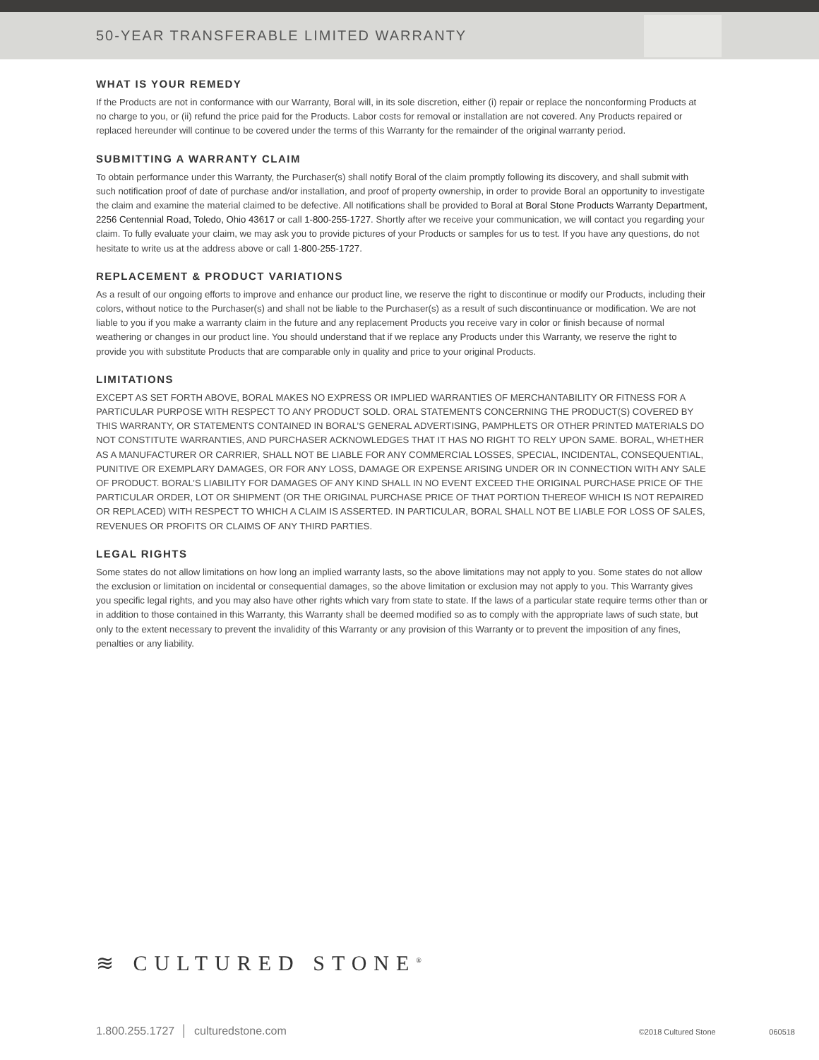50-YEAR TRANSFERABLE LIMITED WARRANTY
WHAT IS YOUR REMEDY
If the Products are not in conformance with our Warranty, Boral will, in its sole discretion, either (i) repair or replace the nonconforming Products at no charge to you, or (ii) refund the price paid for the Products. Labor costs for removal or installation are not covered. Any Products repaired or replaced hereunder will continue to be covered under the terms of this Warranty for the remainder of the original warranty period.
SUBMITTING A WARRANTY CLAIM
To obtain performance under this Warranty, the Purchaser(s) shall notify Boral of the claim promptly following its discovery, and shall submit with such notification proof of date of purchase and/or installation, and proof of property ownership, in order to provide Boral an opportunity to investigate the claim and examine the material claimed to be defective. All notifications shall be provided to Boral at Boral Stone Products Warranty Department, 2256 Centennial Road, Toledo, Ohio 43617 or call 1-800-255-1727. Shortly after we receive your communication, we will contact you regarding your claim. To fully evaluate your claim, we may ask you to provide pictures of your Products or samples for us to test. If you have any questions, do not hesitate to write us at the address above or call 1-800-255-1727.
REPLACEMENT & PRODUCT VARIATIONS
As a result of our ongoing efforts to improve and enhance our product line, we reserve the right to discontinue or modify our Products, including their colors, without notice to the Purchaser(s) and shall not be liable to the Purchaser(s) as a result of such discontinuance or modification. We are not liable to you if you make a warranty claim in the future and any replacement Products you receive vary in color or finish because of normal weathering or changes in our product line. You should understand that if we replace any Products under this Warranty, we reserve the right to provide you with substitute Products that are comparable only in quality and price to your original Products.
LIMITATIONS
EXCEPT AS SET FORTH ABOVE, BORAL MAKES NO EXPRESS OR IMPLIED WARRANTIES OF MERCHANTABILITY OR FITNESS FOR A PARTICULAR PURPOSE WITH RESPECT TO ANY PRODUCT SOLD. ORAL STATEMENTS CONCERNING THE PRODUCT(S) COVERED BY THIS WARRANTY, OR STATEMENTS CONTAINED IN BORAL’S GENERAL ADVERTISING, PAMPHLETS OR OTHER PRINTED MATERIALS DO NOT CONSTITUTE WARRANTIES, AND PURCHASER ACKNOWLEDGES THAT IT HAS NO RIGHT TO RELY UPON SAME. BORAL, WHETHER AS A MANUFACTURER OR CARRIER, SHALL NOT BE LIABLE FOR ANY COMMERCIAL LOSSES, SPECIAL, INCIDENTAL, CONSEQUENTIAL, PUNITIVE OR EXEMPLARY DAMAGES, OR FOR ANY LOSS, DAMAGE OR EXPENSE ARISING UNDER OR IN CONNECTION WITH ANY SALE OF PRODUCT. BORAL’S LIABILITY FOR DAMAGES OF ANY KIND SHALL IN NO EVENT EXCEED THE ORIGINAL PURCHASE PRICE OF THE PARTICULAR ORDER, LOT OR SHIPMENT (OR THE ORIGINAL PURCHASE PRICE OF THAT PORTION THEREOF WHICH IS NOT REPAIRED OR REPLACED) WITH RESPECT TO WHICH A CLAIM IS ASSERTED. IN PARTICULAR, BORAL SHALL NOT BE LIABLE FOR LOSS OF SALES, REVENUES OR PROFITS OR CLAIMS OF ANY THIRD PARTIES.
LEGAL RIGHTS
Some states do not allow limitations on how long an implied warranty lasts, so the above limitations may not apply to you. Some states do not allow the exclusion or limitation on incidental or consequential damages, so the above limitation or exclusion may not apply to you. This Warranty gives you specific legal rights, and you may also have other rights which vary from state to state. If the laws of a particular state require terms other than or in addition to those contained in this Warranty, this Warranty shall be deemed modified so as to comply with the appropriate laws of such state, but only to the extent necessary to prevent the invalidity of this Warranty or any provision of this Warranty or to prevent the imposition of any fines, penalties or any liability.
≋ CULTURED STONE<sup>®</sup>
1.800.255.1727 │ culturedstone.com ©2018 Cultured Stone 060518